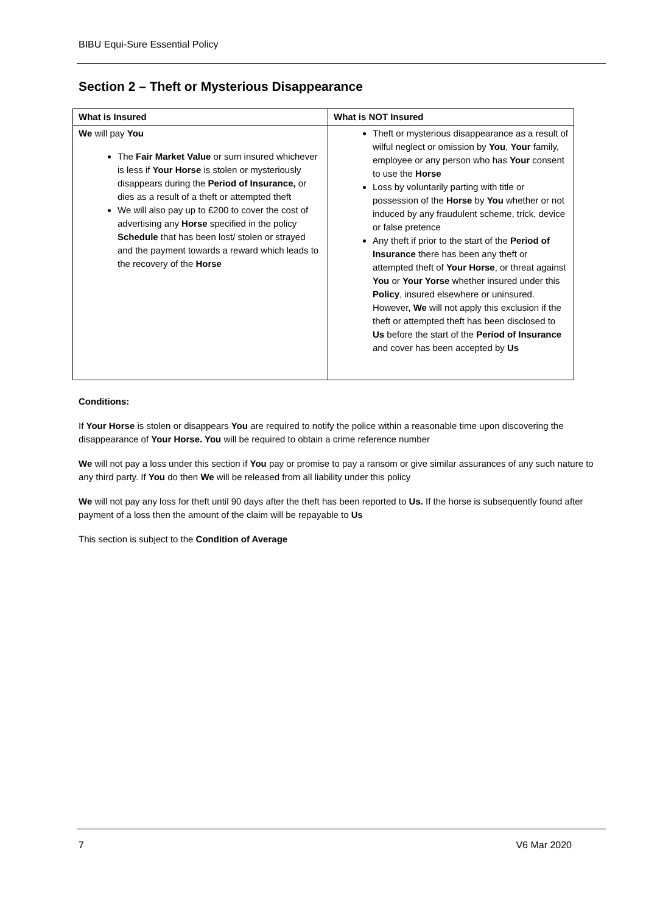BIBU Equi-Sure Essential Policy
Section 2 – Theft or Mysterious Disappearance
| What is Insured | What is NOT Insured |
| --- | --- |
| We will pay You The Fair Market Value or sum insured whichever is less if Your Horse is stolen or mysteriously disappears during the Period of Insurance, or dies as a result of a theft or attempted theft We will also pay up to £200 to cover the cost of advertising any Horse specified in the policy Schedule that has been lost/ stolen or strayed and the payment towards a reward which leads to the recovery of the Horse | Theft or mysterious disappearance as a result of wilful neglect or omission by You , Your family, employee or any person who has Your consent to use the Horse Loss by voluntarily parting with title or possession of the Horse by You whether or not induced by any fraudulent scheme, trick, device or false pretence Any theft if prior to the start of the Period of Insurance there has been any theft or attempted theft of Your Horse , or threat against You or Your Yorse whether insured under this Policy , insured elsewhere or uninsured. However, We will not apply this exclusion if the theft or attempted theft has been disclosed to Us before the start of the Period of Insurance and cover has been accepted by Us |
Conditions:
If Your Horse is stolen or disappears You are required to notify the police within a reasonable time upon discovering the disappearance of Your Horse. You will be required to obtain a crime reference number
We will not pay a loss under this section if You pay or promise to pay a ransom or give similar assurances of any such nature to any third party. If You do then We will be released from all liability under this policy
We will not pay any loss for theft until 90 days after the theft has been reported to Us. If the horse is subsequently found after payment of a loss then the amount of the claim will be repayable to Us
This section is subject to the Condition of Average
7 V6 Mar 2020